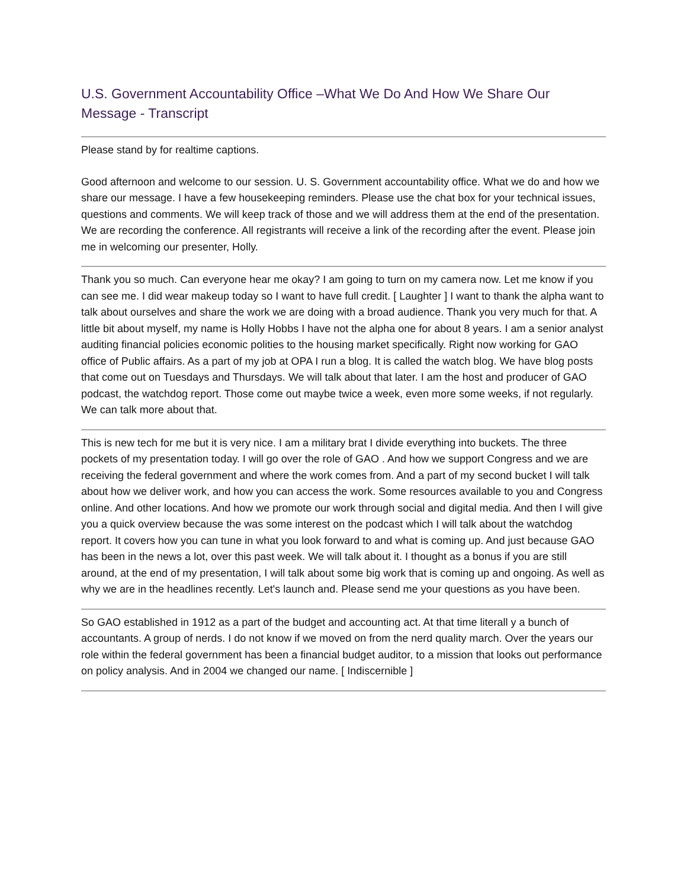U.S. Government Accountability Office –What We Do And How We Share Our Message - Transcript
Please stand by for realtime captions.
Good afternoon and welcome to our session. U. S. Government accountability office. What we do and how we share our message. I have a few housekeeping reminders. Please use the chat box for your technical issues, questions and comments. We will keep track of those and we will address them at the end of the presentation. We are recording the conference. All registrants will receive a link of the recording after the event. Please join me in welcoming our presenter, Holly.
Thank you so much. Can everyone hear me okay? I am going to turn on my camera now. Let me know if you can see me. I did wear makeup today so I want to have full credit. [ Laughter ] I want to thank the alpha want to talk about ourselves and share the work we are doing with a broad audience. Thank you very much for that. A little bit about myself, my name is Holly Hobbs I have not the alpha one for about 8 years. I am a senior analyst auditing financial policies economic polities to the housing market specifically. Right now working for GAO office of Public affairs. As a part of my job at OPA I run a blog. It is called the watch blog. We have blog posts that come out on Tuesdays and Thursdays. We will talk about that later. I am the host and producer of GAO podcast, the watchdog report. Those come out maybe twice a week, even more some weeks, if not regularly. We can talk more about that.
This is new tech for me but it is very nice. I am a military brat I divide everything into buckets. The three pockets of my presentation today. I will go over the role of GAO . And how we support Congress and we are receiving the federal government and where the work comes from. And a part of my second bucket I will talk about how we deliver work, and how you can access the work. Some resources available to you and Congress online. And other locations. And how we promote our work through social and digital media. And then I will give you a quick overview because the was some interest on the podcast which I will talk about the watchdog report. It covers how you can tune in what you look forward to and what is coming up. And just because GAO has been in the news a lot, over this past week. We will talk about it. I thought as a bonus if you are still around, at the end of my presentation, I will talk about some big work that is coming up and ongoing. As well as why we are in the headlines recently. Let's launch and. Please send me your questions as you have been.
So GAO established in 1912 as a part of the budget and accounting act. At that time literall y a bunch of accountants. A group of nerds. I do not know if we moved on from the nerd quality march. Over the years our role within the federal government has been a financial budget auditor, to a mission that looks out performance on policy analysis. And in 2004 we changed our name. [ Indiscernible ]